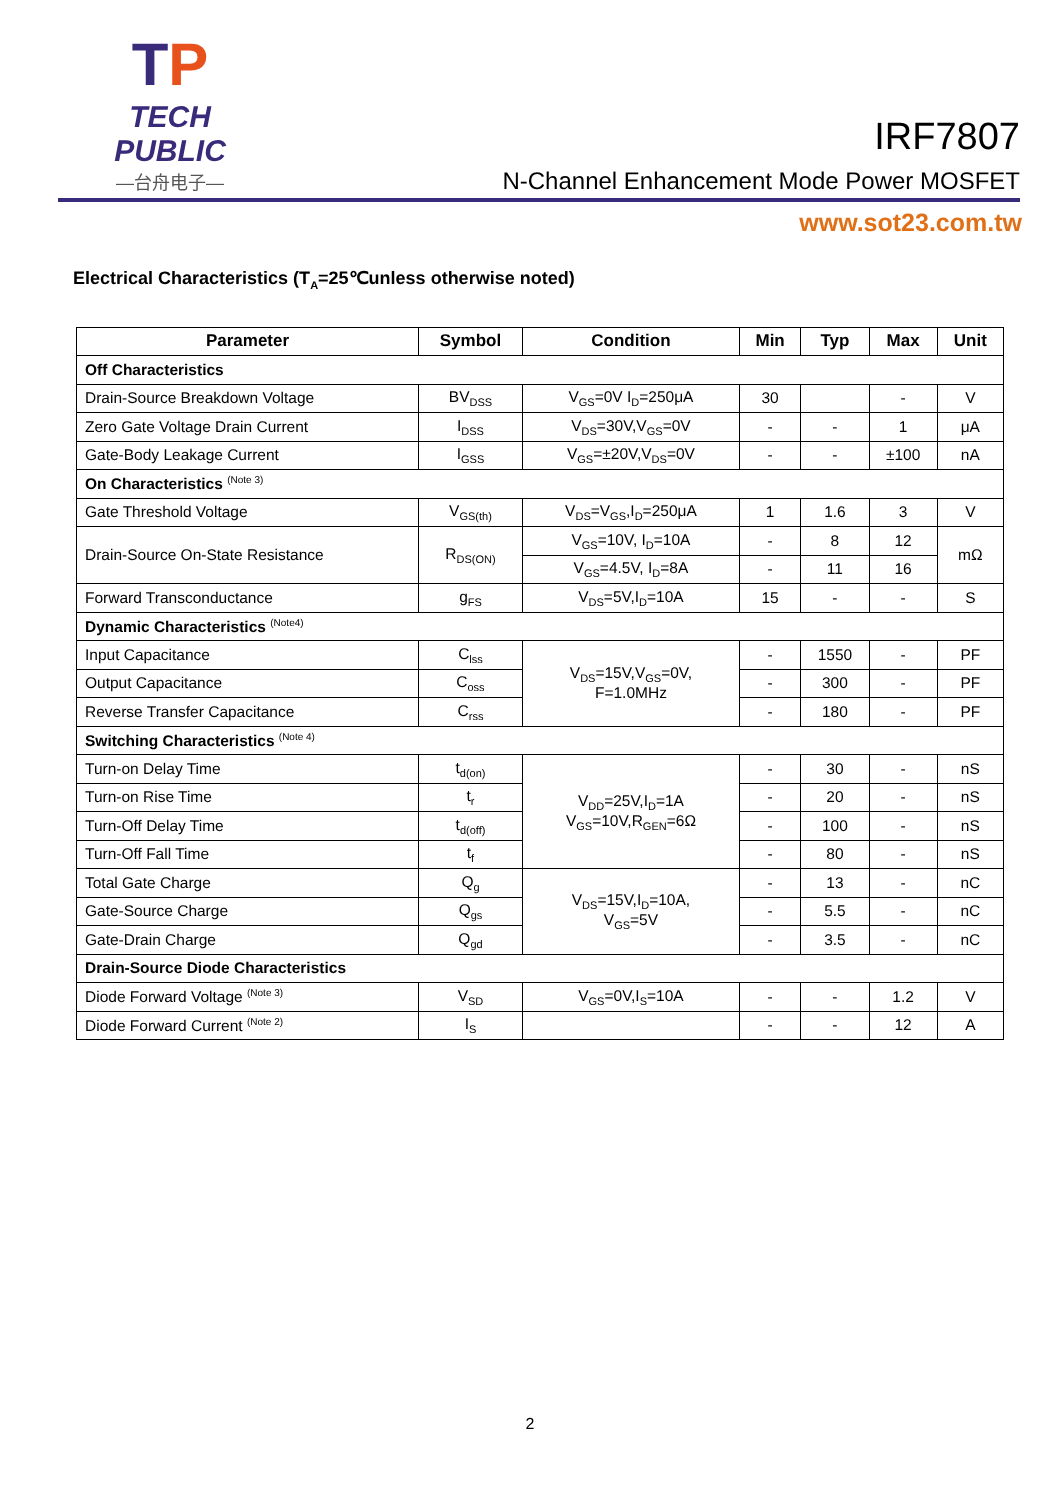TP
TECH PUBLIC
—台舟电子—
IRF7807
N-Channel Enhancement Mode Power MOSFET
www.sot23.com.tw
Electrical Characteristics (T<sub>A</sub>=25℃unless otherwise noted)
| Parameter | Symbol | Condition | Min | Typ | Max | Unit |
| --- | --- | --- | --- | --- | --- | --- |
| Off Characteristics | | | | | | |
| Drain-Source Breakdown Voltage | BV<sub>DSS</sub> | V<sub>GS</sub>=0V I<sub>D</sub>=250μA | 30 | | - | V |
| Zero Gate Voltage Drain Current | I<sub>DSS</sub> | V<sub>DS</sub>=30V,V<sub>GS</sub>=0V | - | - | 1 | μA |
| Gate-Body Leakage Current | I<sub>GSS</sub> | V<sub>GS</sub>=±20V,V<sub>DS</sub>=0V | - | - | ±100 | nA |
| On Characteristics <sup>(Note 3)</sup> | | | | | | |
| Gate Threshold Voltage | V<sub>GS(th)</sub> | V<sub>DS</sub>=V<sub>GS</sub>,I<sub>D</sub>=250μA | 1 | 1.6 | 3 | V |
| Drain-Source On-State Resistance | R<sub>DS(ON)</sub> | V<sub>GS</sub>=10V, I<sub>D</sub>=10A | - | 8 | 12 | mΩ |
| | | V<sub>GS</sub>=4.5V, I<sub>D</sub>=8A | - | 11 | 16 | |
| Forward Transconductance | g<sub>FS</sub> | V<sub>DS</sub>=5V,I<sub>D</sub>=10A | 15 | - | - | S |
| Dynamic Characteristics <sup>(Note4)</sup> | | | | | | |
| Input Capacitance | C<sub>lss</sub> | V<sub>DS</sub>=15V,V<sub>GS</sub>=0V, F=1.0MHz | - | 1550 | - | PF |
| Output Capacitance | C<sub>oss</sub> | | - | 300 | - | PF |
| Reverse Transfer Capacitance | C<sub>rss</sub> | | - | 180 | - | PF |
| Switching Characteristics <sup>(Note 4)</sup> | | | | | | |
| Turn-on Delay Time | t<sub>d(on)</sub> | V<sub>DD</sub>=25V,I<sub>D</sub>=1A V<sub>GS</sub>=10V,R<sub>GEN</sub>=6Ω | - | 30 | - | nS |
| Turn-on Rise Time | t<sub>r</sub> | | - | 20 | - | nS |
| Turn-Off Delay Time | t<sub>d(off)</sub> | | - | 100 | - | nS |
| Turn-Off Fall Time | t<sub>f</sub> | | - | 80 | - | nS |
| Total Gate Charge | Q<sub>g</sub> | V<sub>DS</sub>=15V,I<sub>D</sub>=10A, V<sub>GS</sub>=5V | - | 13 | - | nC |
| Gate-Source Charge | Q<sub>gs</sub> | | - | 5.5 | - | nC |
| Gate-Drain Charge | Q<sub>gd</sub> | | - | 3.5 | - | nC |
| Drain-Source Diode Characteristics | | | | | | |
| Diode Forward Voltage <sup>(Note 3)</sup> | V<sub>SD</sub> | V<sub>GS</sub>=0V,I<sub>S</sub>=10A | - | - | 1.2 | V |
| Diode Forward Current <sup>(Note 2)</sup> | I<sub>S</sub> | | - | - | 12 | A |
2